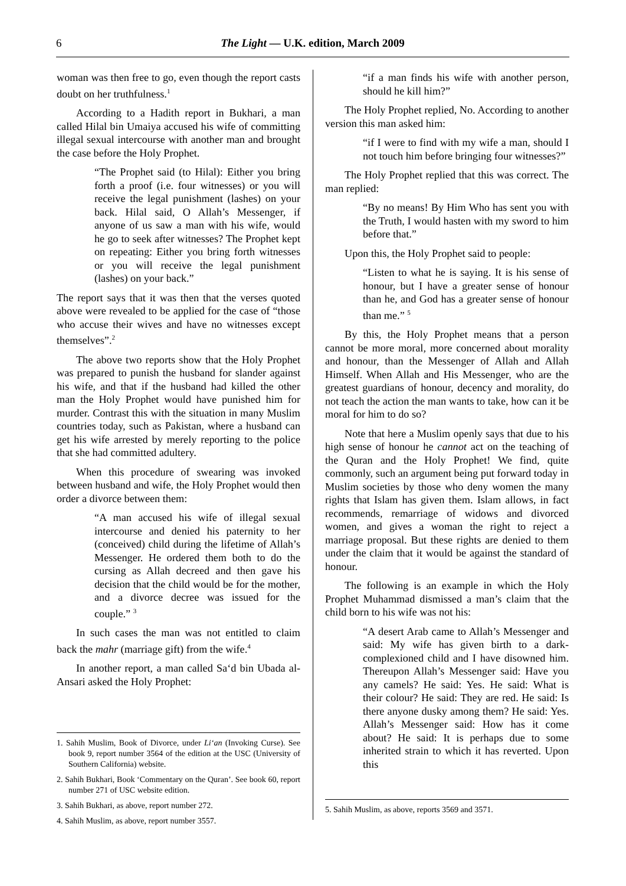6 The Light — U.K. edition, March 2009
woman was then free to go, even though the report casts doubt on her truthfulness.<sup>1</sup>
According to a Hadith report in Bukhari, a man called Hilal bin Umaiya accused his wife of committing illegal sexual intercourse with another man and brought the case before the Holy Prophet.
“The Prophet said (to Hilal): Either you bring forth a proof (i.e. four witnesses) or you will receive the legal punishment (lashes) on your back. Hilal said, O Allah’s Messenger, if anyone of us saw a man with his wife, would he go to seek after witnesses? The Prophet kept on repeating: Either you bring forth witnesses or you will receive the legal punishment (lashes) on your back.”
The report says that it was then that the verses quoted above were revealed to be applied for the case of “those who accuse their wives and have no witnesses except themselves”.<sup>2</sup>
The above two reports show that the Holy Prophet was prepared to punish the husband for slander against his wife, and that if the husband had killed the other man the Holy Prophet would have punished him for murder. Contrast this with the situation in many Muslim countries today, such as Pakistan, where a husband can get his wife arrested by merely reporting to the police that she had committed adultery.
When this procedure of swearing was invoked between husband and wife, the Holy Prophet would then order a divorce between them:
“A man accused his wife of illegal sexual intercourse and denied his paternity to her (conceived) child during the lifetime of Allah’s Messenger. He ordered them both to do the cursing as Allah decreed and then gave his decision that the child would be for the mother, and a divorce decree was issued for the couple.” <sup>3</sup>
In such cases the man was not entitled to claim back the mahr (marriage gift) from the wife.<sup>4</sup>
In another report, a man called Sa‘d bin Ubada al-Ansari asked the Holy Prophet:
1. Sahih Muslim, Book of Divorce, under Li‘an (Invoking Curse). See book 9, report number 3564 of the edition at the USC (University of Southern California) website.
2. Sahih Bukhari, Book ‘Commentary on the Quran’. See book 60, report number 271 of USC website edition.
3. Sahih Bukhari, as above, report number 272.
4. Sahih Muslim, as above, report number 3557.
“if a man finds his wife with another person, should he kill him?”
The Holy Prophet replied, No. According to another version this man asked him:
“if I were to find with my wife a man, should I not touch him before bringing four witnesses?”
The Holy Prophet replied that this was correct. The man replied:
“By no means! By Him Who has sent you with the Truth, I would hasten with my sword to him before that.”
Upon this, the Holy Prophet said to people:
“Listen to what he is saying. It is his sense of honour, but I have a greater sense of honour than he, and God has a greater sense of honour than me.” <sup>5</sup>
By this, the Holy Prophet means that a person cannot be more moral, more concerned about morality and honour, than the Messenger of Allah and Allah Himself. When Allah and His Messenger, who are the greatest guardians of honour, decency and morality, do not teach the action the man wants to take, how can it be moral for him to do so?
Note that here a Muslim openly says that due to his high sense of honour he cannot act on the teaching of the Quran and the Holy Prophet! We find, quite commonly, such an argument being put forward today in Muslim societies by those who deny women the many rights that Islam has given them. Islam allows, in fact recommends, remarriage of widows and divorced women, and gives a woman the right to reject a marriage proposal. But these rights are denied to them under the claim that it would be against the standard of honour.
The following is an example in which the Holy Prophet Muhammad dismissed a man’s claim that the child born to his wife was not his:
“A desert Arab came to Allah’s Messenger and said: My wife has given birth to a dark-complexioned child and I have disowned him. Thereupon Allah’s Messenger said: Have you any camels? He said: Yes. He said: What is their colour? He said: They are red. He said: Is there anyone dusky among them? He said: Yes. Allah’s Messenger said: How has it come about? He said: It is perhaps due to some inherited strain to which it has reverted. Upon this
5. Sahih Muslim, as above, reports 3569 and 3571.